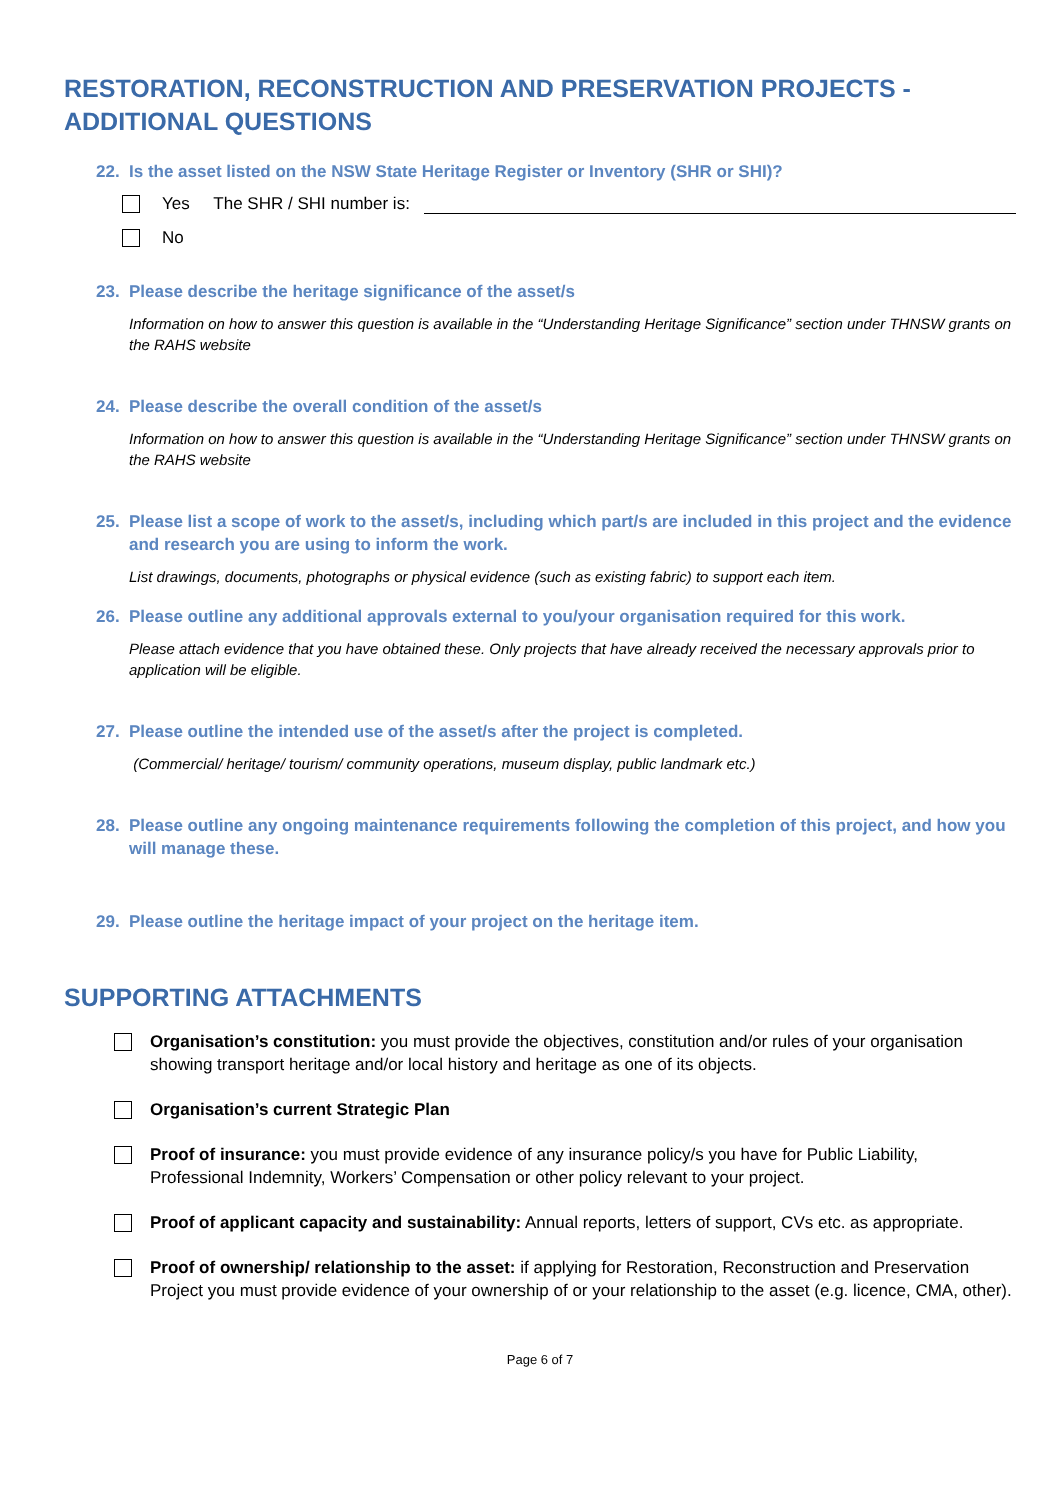RESTORATION, RECONSTRUCTION AND PRESERVATION PROJECTS - ADDITIONAL QUESTIONS
22. Is the asset listed on the NSW State Heritage Register or Inventory (SHR or SHI)?
Yes The SHR / SHI number is:
No
23. Please describe the heritage significance of the asset/s
Information on how to answer this question is available in the “Understanding Heritage Significance” section under THNSW grants on the RAHS website
24. Please describe the overall condition of the asset/s
Information on how to answer this question is available in the “Understanding Heritage Significance” section under THNSW grants on the RAHS website
25. Please list a scope of work to the asset/s, including which part/s are included in this project and the evidence and research you are using to inform the work.
List drawings, documents, photographs or physical evidence (such as existing fabric) to support each item.
26. Please outline any additional approvals external to you/your organisation required for this work.
Please attach evidence that you have obtained these. Only projects that have already received the necessary approvals prior to application will be eligible.
27. Please outline the intended use of the asset/s after the project is completed.
(Commercial/ heritage/ tourism/ community operations, museum display, public landmark etc.)
28. Please outline any ongoing maintenance requirements following the completion of this project, and how you will manage these.
29. Please outline the heritage impact of your project on the heritage item.
SUPPORTING ATTACHMENTS
Organisation’s constitution: you must provide the objectives, constitution and/or rules of your organisation showing transport heritage and/or local history and heritage as one of its objects.
Organisation’s current Strategic Plan
Proof of insurance: you must provide evidence of any insurance policy/s you have for Public Liability, Professional Indemnity, Workers’ Compensation or other policy relevant to your project.
Proof of applicant capacity and sustainability: Annual reports, letters of support, CVs etc. as appropriate.
Proof of ownership/ relationship to the asset: if applying for Restoration, Reconstruction and Preservation Project you must provide evidence of your ownership of or your relationship to the asset (e.g. licence, CMA, other).
Page 6 of 7